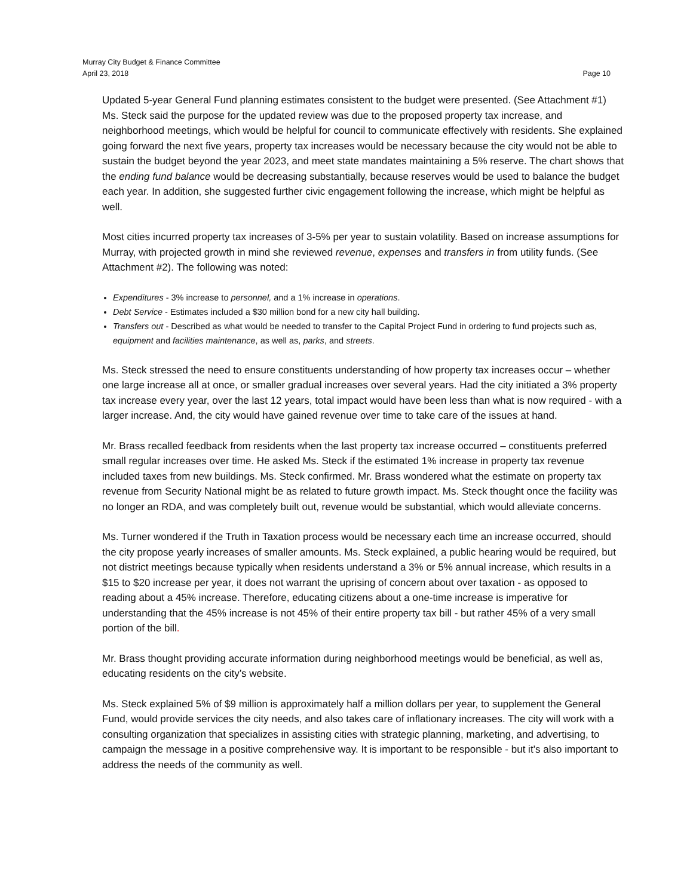Murray City Budget & Finance Committee
April 23, 2018 Page 10
Updated 5-year General Fund planning estimates consistent to the budget were presented. (See Attachment #1) Ms. Steck said the purpose for the updated review was due to the proposed property tax increase, and neighborhood meetings, which would be helpful for council to communicate effectively with residents. She explained going forward the next five years, property tax increases would be necessary because the city would not be able to sustain the budget beyond the year 2023, and meet state mandates maintaining a 5% reserve. The chart shows that the ending fund balance would be decreasing substantially, because reserves would be used to balance the budget each year. In addition, she suggested further civic engagement following the increase, which might be helpful as well.
Most cities incurred property tax increases of 3-5% per year to sustain volatility. Based on increase assumptions for Murray, with projected growth in mind she reviewed revenue, expenses and transfers in from utility funds. (See Attachment #2). The following was noted:
Expenditures - 3% increase to personnel, and a 1% increase in operations.
Debt Service - Estimates included a $30 million bond for a new city hall building.
Transfers out - Described as what would be needed to transfer to the Capital Project Fund in ordering to fund projects such as, equipment and facilities maintenance, as well as, parks, and streets.
Ms. Steck stressed the need to ensure constituents understanding of how property tax increases occur – whether one large increase all at once, or smaller gradual increases over several years. Had the city initiated a 3% property tax increase every year, over the last 12 years, total impact would have been less than what is now required - with a larger increase. And, the city would have gained revenue over time to take care of the issues at hand.
Mr. Brass recalled feedback from residents when the last property tax increase occurred – constituents preferred small regular increases over time. He asked Ms. Steck if the estimated 1% increase in property tax revenue included taxes from new buildings. Ms. Steck confirmed. Mr. Brass wondered what the estimate on property tax revenue from Security National might be as related to future growth impact. Ms. Steck thought once the facility was no longer an RDA, and was completely built out, revenue would be substantial, which would alleviate concerns.
Ms. Turner wondered if the Truth in Taxation process would be necessary each time an increase occurred, should the city propose yearly increases of smaller amounts. Ms. Steck explained, a public hearing would be required, but not district meetings because typically when residents understand a 3% or 5% annual increase, which results in a $15 to $20 increase per year, it does not warrant the uprising of concern about over taxation - as opposed to reading about a 45% increase. Therefore, educating citizens about a one-time increase is imperative for understanding that the 45% increase is not 45% of their entire property tax bill - but rather 45% of a very small portion of the bill.
Mr. Brass thought providing accurate information during neighborhood meetings would be beneficial, as well as, educating residents on the city’s website.
Ms. Steck explained 5% of $9 million is approximately half a million dollars per year, to supplement the General Fund, would provide services the city needs, and also takes care of inflationary increases. The city will work with a consulting organization that specializes in assisting cities with strategic planning, marketing, and advertising, to campaign the message in a positive comprehensive way. It is important to be responsible - but it’s also important to address the needs of the community as well.